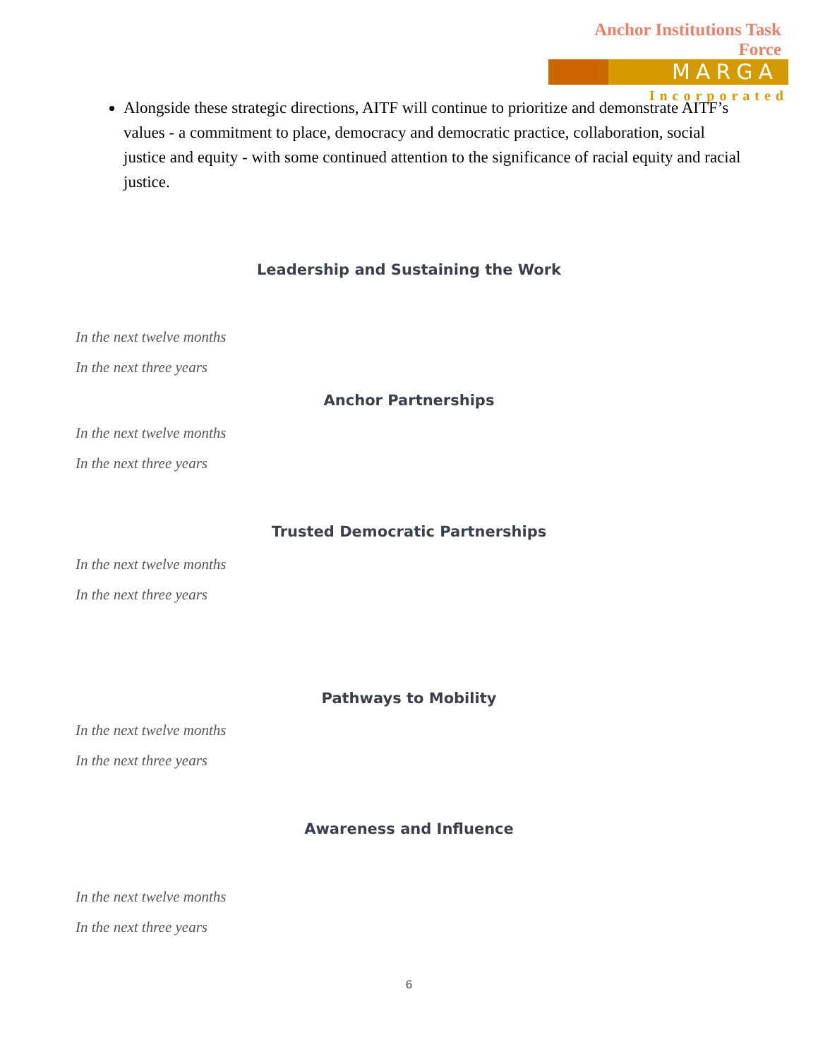Anchor Institutions Task Force
MARGA
Incorporated
Alongside these strategic directions, AITF will continue to prioritize and demonstrate AITF’s values - a commitment to place, democracy and democratic practice, collaboration, social justice and equity - with some continued attention to the significance of racial equity and racial justice.
Leadership and Sustaining the Work
In the next twelve months
In the next three years
Anchor Partnerships
In the next twelve months
In the next three years
Trusted Democratic Partnerships
In the next twelve months
In the next three years
Pathways to Mobility
In the next twelve months
In the next three years
Awareness and Influence
In the next twelve months
In the next three years
6